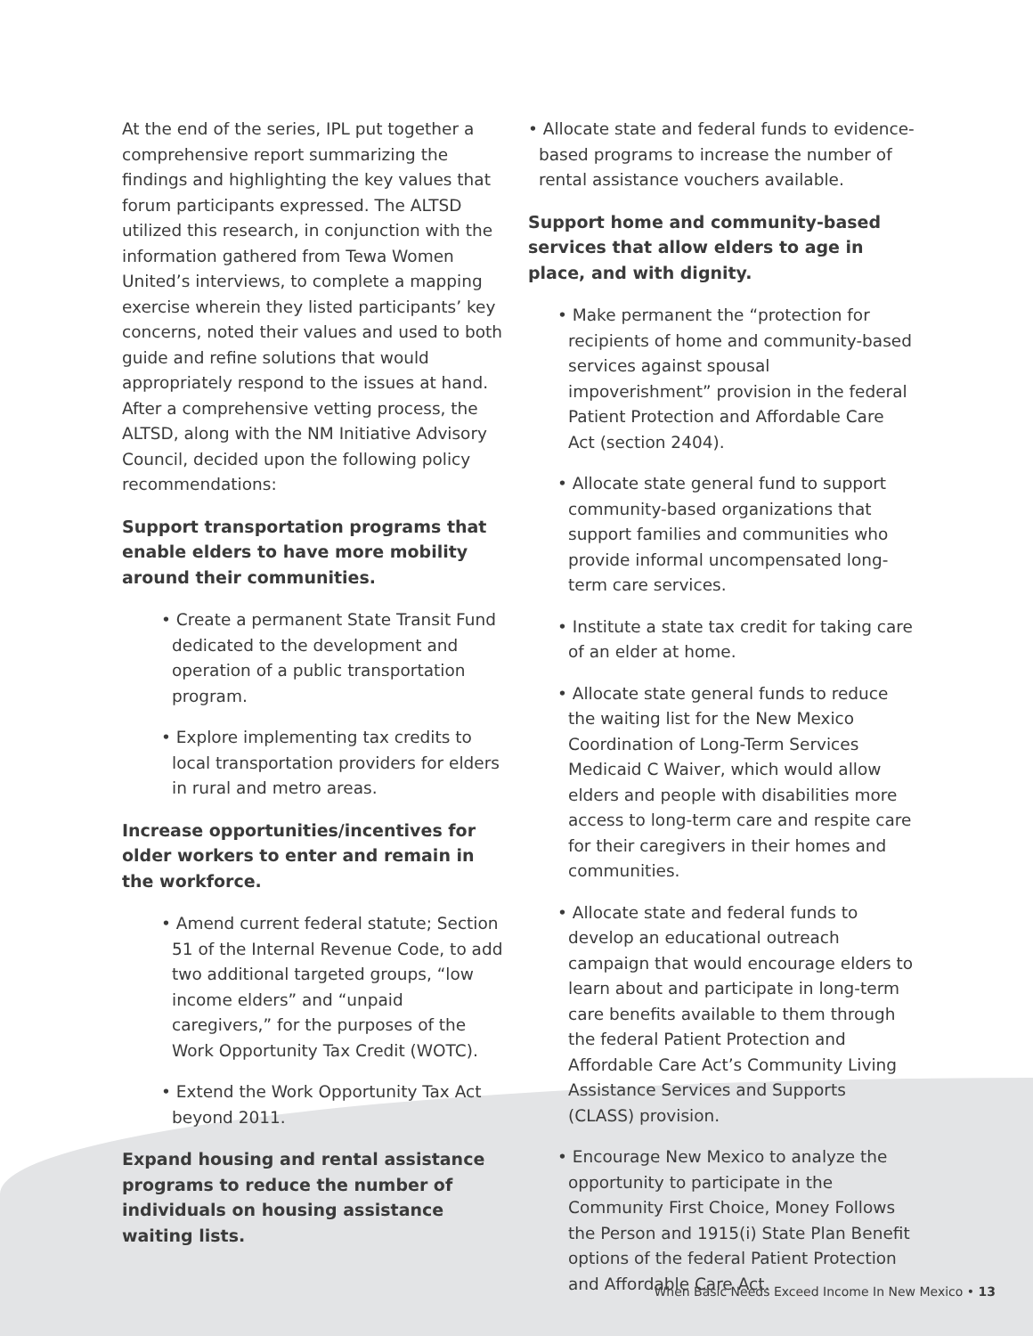At the end of the series, IPL put together a comprehensive report summarizing the findings and highlighting the key values that forum participants expressed. The ALTSD utilized this research, in conjunction with the information gathered from Tewa Women United’s interviews, to complete a mapping exercise wherein they listed participants’ key concerns, noted their values and used to both guide and refine solutions that would appropriately respond to the issues at hand. After a comprehensive vetting process, the ALTSD, along with the NM Initiative Advisory Council, decided upon the following policy recommendations:
Support transportation programs that enable elders to have more mobility around their communities.
• Create a permanent State Transit Fund dedicated to the development and operation of a public transportation program.
• Explore implementing tax credits to local transportation providers for elders in rural and metro areas.
Increase opportunities/incentives for older workers to enter and remain in the workforce.
• Amend current federal statute; Section 51 of the Internal Revenue Code, to add two additional targeted groups, “low income elders” and “unpaid caregivers,” for the purposes of the Work Opportunity Tax Credit (WOTC).
• Extend the Work Opportunity Tax Act beyond 2011.
Expand housing and rental assistance programs to reduce the number of individuals on housing assistance waiting lists.
• Allocate state and federal funds to evidence-based programs to increase the number of rental assistance vouchers available.
Support home and community-based services that allow elders to age in place, and with dignity.
• Make permanent the “protection for recipients of home and community-based services against spousal impoverishment” provision in the federal Patient Protection and Affordable Care Act (section 2404).
• Allocate state general fund to support community-based organizations that support families and communities who provide informal uncompensated long-term care services.
• Institute a state tax credit for taking care of an elder at home.
• Allocate state general funds to reduce the waiting list for the New Mexico Coordination of Long-Term Services Medicaid C Waiver, which would allow elders and people with disabilities more access to long-term care and respite care for their caregivers in their homes and communities.
• Allocate state and federal funds to develop an educational outreach campaign that would encourage elders to learn about and participate in long-term care benefits available to them through the federal Patient Protection and Affordable Care Act’s Community Living Assistance Services and Supports (CLASS) provision.
• Encourage New Mexico to analyze the opportunity to participate in the Community First Choice, Money Follows the Person and 1915(i) State Plan Benefit options of the federal Patient Protection and Affordable Care Act.
When Basic Needs Exceed Income In New Mexico • 13